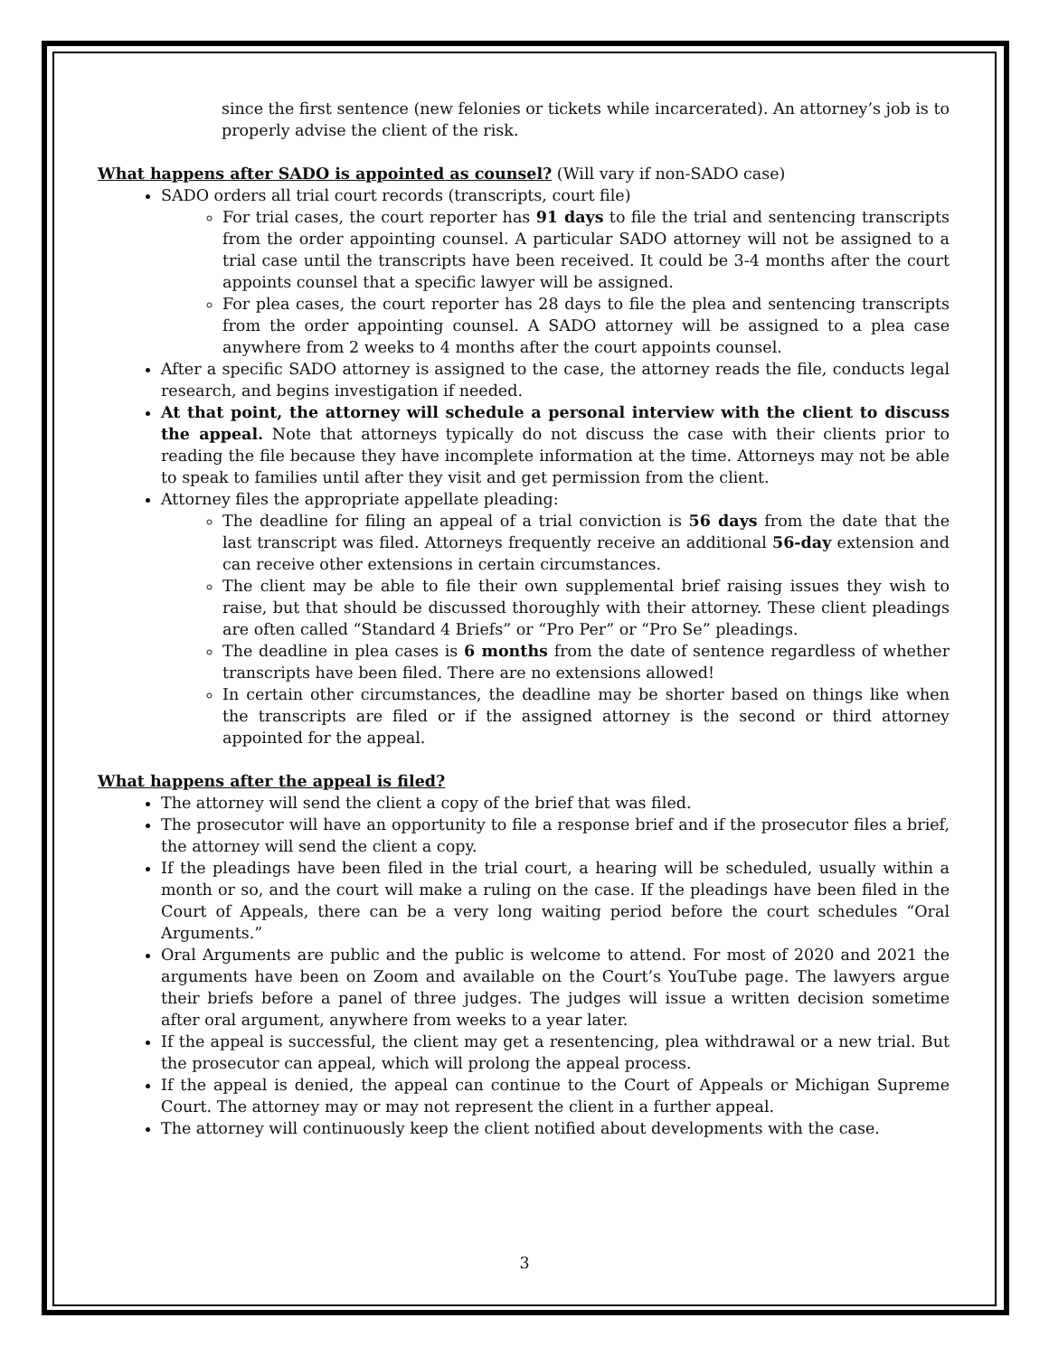since the first sentence (new felonies or tickets while incarcerated). An attorney’s job is to properly advise the client of the risk.
What happens after SADO is appointed as counsel? (Will vary if non-SADO case)
SADO orders all trial court records (transcripts, court file)
For trial cases, the court reporter has 91 days to file the trial and sentencing transcripts from the order appointing counsel. A particular SADO attorney will not be assigned to a trial case until the transcripts have been received. It could be 3-4 months after the court appoints counsel that a specific lawyer will be assigned.
For plea cases, the court reporter has 28 days to file the plea and sentencing transcripts from the order appointing counsel. A SADO attorney will be assigned to a plea case anywhere from 2 weeks to 4 months after the court appoints counsel.
After a specific SADO attorney is assigned to the case, the attorney reads the file, conducts legal research, and begins investigation if needed.
At that point, the attorney will schedule a personal interview with the client to discuss the appeal. Note that attorneys typically do not discuss the case with their clients prior to reading the file because they have incomplete information at the time. Attorneys may not be able to speak to families until after they visit and get permission from the client.
Attorney files the appropriate appellate pleading:
The deadline for filing an appeal of a trial conviction is 56 days from the date that the last transcript was filed. Attorneys frequently receive an additional 56-day extension and can receive other extensions in certain circumstances.
The client may be able to file their own supplemental brief raising issues they wish to raise, but that should be discussed thoroughly with their attorney. These client pleadings are often called “Standard 4 Briefs” or “Pro Per” or “Pro Se” pleadings.
The deadline in plea cases is 6 months from the date of sentence regardless of whether transcripts have been filed. There are no extensions allowed!
In certain other circumstances, the deadline may be shorter based on things like when the transcripts are filed or if the assigned attorney is the second or third attorney appointed for the appeal.
What happens after the appeal is filed?
The attorney will send the client a copy of the brief that was filed.
The prosecutor will have an opportunity to file a response brief and if the prosecutor files a brief, the attorney will send the client a copy.
If the pleadings have been filed in the trial court, a hearing will be scheduled, usually within a month or so, and the court will make a ruling on the case. If the pleadings have been filed in the Court of Appeals, there can be a very long waiting period before the court schedules “Oral Arguments.”
Oral Arguments are public and the public is welcome to attend. For most of 2020 and 2021 the arguments have been on Zoom and available on the Court’s YouTube page. The lawyers argue their briefs before a panel of three judges. The judges will issue a written decision sometime after oral argument, anywhere from weeks to a year later.
If the appeal is successful, the client may get a resentencing, plea withdrawal or a new trial. But the prosecutor can appeal, which will prolong the appeal process.
If the appeal is denied, the appeal can continue to the Court of Appeals or Michigan Supreme Court. The attorney may or may not represent the client in a further appeal.
The attorney will continuously keep the client notified about developments with the case.
3